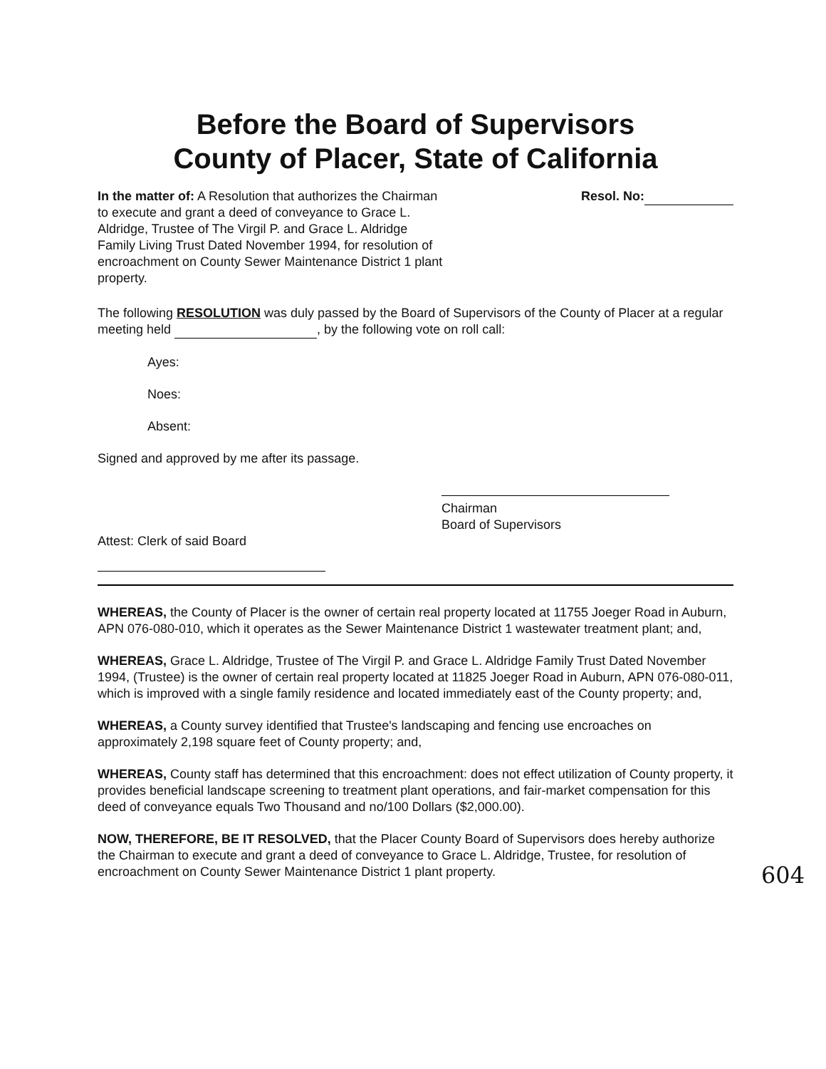Before the Board of Supervisors
County of Placer, State of California
In the matter of: A Resolution that authorizes the Chairman to execute and grant a deed of conveyance to Grace L. Aldridge, Trustee of The Virgil P. and Grace L. Aldridge Family Living Trust Dated November 1994, for resolution of encroachment on County Sewer Maintenance District 1 plant property.
Resol. No:
The following RESOLUTION was duly passed by the Board of Supervisors of the County of Placer at a regular meeting held , by the following vote on roll call:
Ayes:
Noes:
Absent:
Signed and approved by me after its passage.
Chairman
Board of Supervisors
Attest: Clerk of said Board
WHEREAS, the County of Placer is the owner of certain real property located at 11755 Joeger Road in Auburn, APN 076-080-010, which it operates as the Sewer Maintenance District 1 wastewater treatment plant; and,
WHEREAS, Grace L. Aldridge, Trustee of The Virgil P. and Grace L. Aldridge Family Trust Dated November 1994, (Trustee) is the owner of certain real property located at 11825 Joeger Road in Auburn, APN 076-080-011, which is improved with a single family residence and located immediately east of the County property; and,
WHEREAS, a County survey identified that Trustee's landscaping and fencing use encroaches on approximately 2,198 square feet of County property; and,
WHEREAS, County staff has determined that this encroachment: does not effect utilization of County property, it provides beneficial landscape screening to treatment plant operations, and fair-market compensation for this deed of conveyance equals Two Thousand and no/100 Dollars ($2,000.00).
NOW, THEREFORE, BE IT RESOLVED, that the Placer County Board of Supervisors does hereby authorize the Chairman to execute and grant a deed of conveyance to Grace L. Aldridge, Trustee, for resolution of encroachment on County Sewer Maintenance District 1 plant property.
604